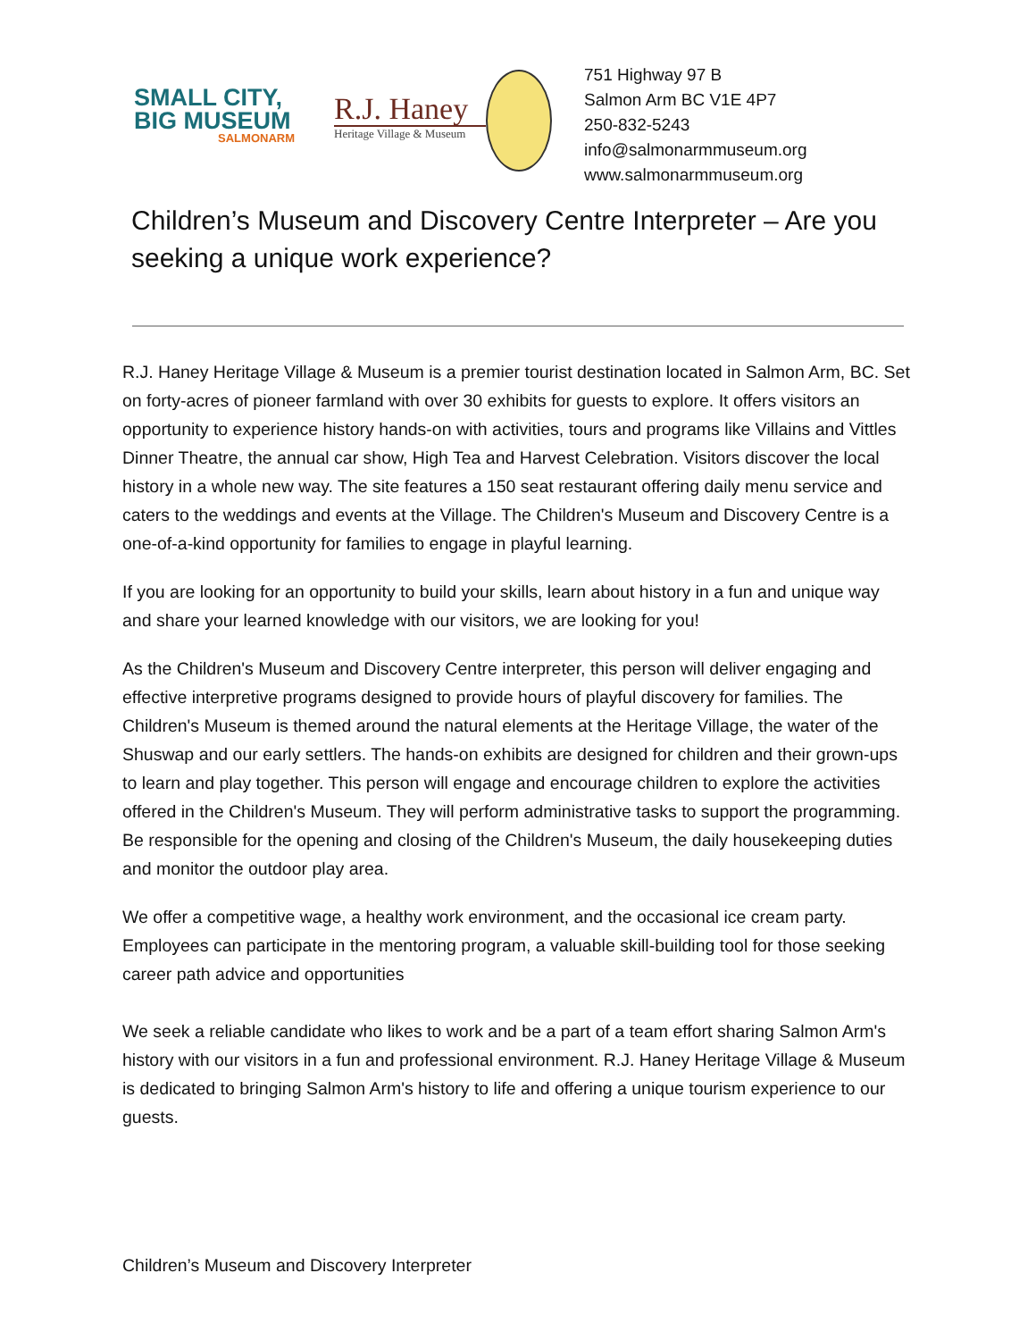SMALL CITY,
BIG MUSEUM
SALMONARM
R.J. Haney
Heritage Village & Museum
751 Highway 97 B
Salmon Arm BC V1E 4P7
250-832-5243
info@salmonarmmuseum.org
www.salmonarmmuseum.org
Children’s Museum and Discovery Centre Interpreter – Are you seeking a unique work experience?
R.J. Haney Heritage Village & Museum is a premier tourist destination located in Salmon Arm, BC. Set on forty-acres of pioneer farmland with over 30 exhibits for guests to explore. It offers visitors an opportunity to experience history hands-on with activities, tours and programs like Villains and Vittles Dinner Theatre, the annual car show, High Tea and Harvest Celebration. Visitors discover the local history in a whole new way. The site features a 150 seat restaurant offering daily menu service and caters to the weddings and events at the Village. The Children's Museum and Discovery Centre is a one-of-a-kind opportunity for families to engage in playful learning.
If you are looking for an opportunity to build your skills, learn about history in a fun and unique way and share your learned knowledge with our visitors, we are looking for you!
As the Children's Museum and Discovery Centre interpreter, this person will deliver engaging and effective interpretive programs designed to provide hours of playful discovery for families. The Children's Museum is themed around the natural elements at the Heritage Village, the water of the Shuswap and our early settlers. The hands-on exhibits are designed for children and their grown-ups to learn and play together. This person will engage and encourage children to explore the activities offered in the Children's Museum. They will perform administrative tasks to support the programming. Be responsible for the opening and closing of the Children's Museum, the daily housekeeping duties and monitor the outdoor play area.
We offer a competitive wage, a healthy work environment, and the occasional ice cream party. Employees can participate in the mentoring program, a valuable skill-building tool for those seeking career path advice and opportunities
We seek a reliable candidate who likes to work and be a part of a team effort sharing Salmon Arm's history with our visitors in a fun and professional environment. R.J. Haney Heritage Village & Museum is dedicated to bringing Salmon Arm's history to life and offering a unique tourism experience to our guests.
Children’s Museum and Discovery Interpreter